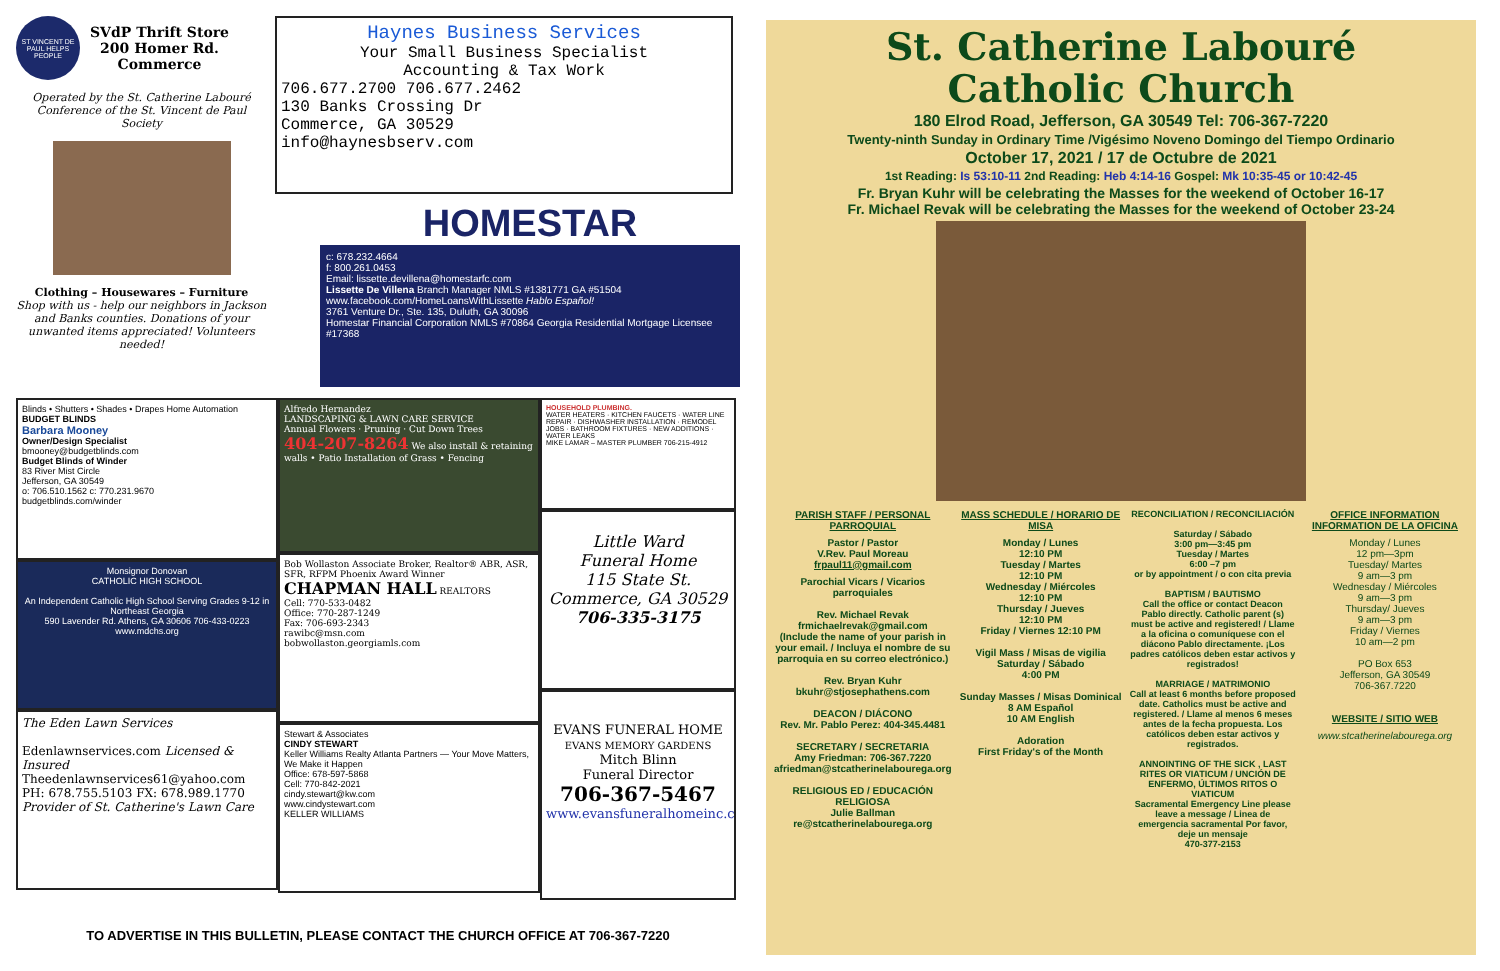ST VINCENT DE PAUL HELPS PEOPLE
SVdP Thrift Store
200 Homer Rd.
Commerce
Operated by the St. Catherine Labouré Conference of the St. Vincent de Paul Society
Clothing – Housewares – Furniture
Shop with us - help our neighbors in Jackson and Banks counties. Donations of your unwanted items appreciated! Volunteers needed!
Haynes Business Services
Your Small Business Specialist
Accounting & Tax Work
706.677.2700 706.677.2462
130 Banks Crossing Dr
Commerce, GA 30529
info@haynesbserv.com
HOMESTAR
c: 678.232.4664
f: 800.261.0453
Email: lissette.devillena@homestarfc.com
Lissette De Villena Branch Manager NMLS #1381771 GA #51504
www.facebook.com/HomeLoansWithLissette Hablo Español!
3761 Venture Dr., Ste. 135, Duluth, GA 30096
Homestar Financial Corporation NMLS #70864 Georgia Residential Mortgage Licensee #17368
Blinds • Shutters • Shades • Drapes Home Automation BUDGET BLINDS
Barbara Mooney
Owner/Design Specialist
bmooney@budgetblinds.com
Budget Blinds of Winder
83 River Mist Circle
Jefferson, GA 30549
o: 706.510.1562 c: 770.231.9670
budgetblinds.com/winder
Monsignor Donovan
CATHOLIC HIGH SCHOOL
An Independent Catholic High School Serving Grades 9-12 in Northeast Georgia
590 Lavender Rd. Athens, GA 30606 706-433-0223
www.mdchs.org
The Eden Lawn Services
Edenlawnservices.com Licensed & Insured
Theedenlawnservices61@yahoo.com
PH: 678.755.5103 FX: 678.989.1770
Provider of St. Catherine's Lawn Care
Alfredo Hernandez
LANDSCAPING & LAWN CARE SERVICE
Annual Flowers · Pruning · Cut Down Trees
404-207-8264 We also install & retaining walls • Patio Installation of Grass • Fencing
Bob Wollaston Associate Broker, Realtor® ABR, ASR, SFR, RFPM Phoenix Award Winner
CHAPMAN HALL REALTORS
Cell: 770-533-0482
Office: 770-287-1249
Fax: 706-693-2343
rawibc@msn.com
bobwollaston.georgiamls.com
Stewart & Associates
CINDY STEWART
Keller Williams Realty Atlanta Partners — Your Move Matters, We Make it Happen
Office: 678-597-5868
Cell: 770-842-2021
cindy.stewart@kw.com
www.cindystewart.com
KELLER WILLIAMS
HOUSEHOLD PLUMBING.
WATER HEATERS · KITCHEN FAUCETS · WATER LINE REPAIR · DISHWASHER INSTALLATION · REMODEL JOBS · BATHROOM FIXTURES · NEW ADDITIONS · WATER LEAKS
MIKE LAMAR – MASTER PLUMBER 706-215-4912
Little Ward
Funeral Home
115 State St.
Commerce, GA 30529
706-335-3175
EVANS FUNERAL HOME
EVANS MEMORY GARDENS
Mitch Blinn
Funeral Director
706-367-5467
www.evansfuneralhomeinc.com
TO ADVERTISE IN THIS BULLETIN, PLEASE CONTACT THE CHURCH OFFICE AT 706-367-7220
St. Catherine Labouré
Catholic Church
180 Elrod Road, Jefferson, GA 30549 Tel: 706-367-7220
Twenty-ninth Sunday in Ordinary Time /Vigésimo Noveno Domingo del Tiempo Ordinario
October 17, 2021 / 17 de Octubre de 2021
1st Reading: Is 53:10-11 2nd Reading: Heb 4:14-16 Gospel: Mk 10:35-45 or 10:42-45
Fr. Bryan Kuhr will be celebrating the Masses for the weekend of October 16-17
Fr. Michael Revak will be celebrating the Masses for the weekend of October 23-24
PARISH STAFF / PERSONAL PARROQUIAL
Pastor / Pastor
V.Rev. Paul Moreau
frpaul11@gmail.com
Parochial Vicars / Vicarios parroquiales
Rev. Michael Revak
frmichaelrevak@gmail.com
(Include the name of your parish in your email. / Incluya el nombre de su parroquia en su correo electrónico.)
Rev. Bryan Kuhr
bkuhr@stjosephathens.com
DEACON / DIÁCONO
Rev. Mr. Pablo Perez: 404-345.4481
SECRETARY / SECRETARIA
Amy Friedman: 706-367.7220
afriedman@stcatherinelabourega.org
RELIGIOUS ED / EDUCACIÓN RELIGIOSA
Julie Ballman
re@stcatherinelabourega.org
MASS SCHEDULE / HORARIO DE MISA
Monday / Lunes
12:10 PM
Tuesday / Martes
12:10 PM
Wednesday / Miércoles
12:10 PM
Thursday / Jueves
12:10 PM
Friday / Viernes 12:10 PM
Vigil Mass / Misas de vigilia
Saturday / Sábado
4:00 PM
Sunday Masses / Misas Dominical
8 AM Español
10 AM English
Adoration
First Friday's of the Month
RECONCILIATION / RECONCILIACIÓN
Saturday / Sábado
3:00 pm—3:45 pm
Tuesday / Martes
6:00 –7 pm
or by appointment / o con cita previa
BAPTISM / BAUTISMO
Call the office or contact Deacon Pablo directly. Catholic parent (s) must be active and registered! / Llame a la oficina o comuníquese con el diácono Pablo directamente. ¡Los padres católicos deben estar activos y registrados!
MARRIAGE / MATRIMONIO
Call at least 6 months before proposed date. Catholics must be active and registered. / Llame al menos 6 meses antes de la fecha propuesta. Los católicos deben estar activos y registrados.
ANNOINTING OF THE SICK , LAST RITES OR VIATICUM / UNCIÓN DE ENFERMO, ÚLTIMOS RITOS O VIATICUM
Sacramental Emergency Line please leave a message / Linea de emergencia sacramental Por favor, deje un mensaje
470-377-2153
OFFICE INFORMATION INFORMATION DE LA OFICINA
Monday / Lunes
12 pm—3pm
Tuesday/ Martes
9 am—3 pm
Wednesday / Miércoles
9 am—3 pm
Thursday/ Jueves
9 am—3 pm
Friday / Viernes
10 am—2 pm
PO Box 653
Jefferson, GA 30549
706-367.7220
WEBSITE / SITIO WEB
www.stcatherinelabourega.org